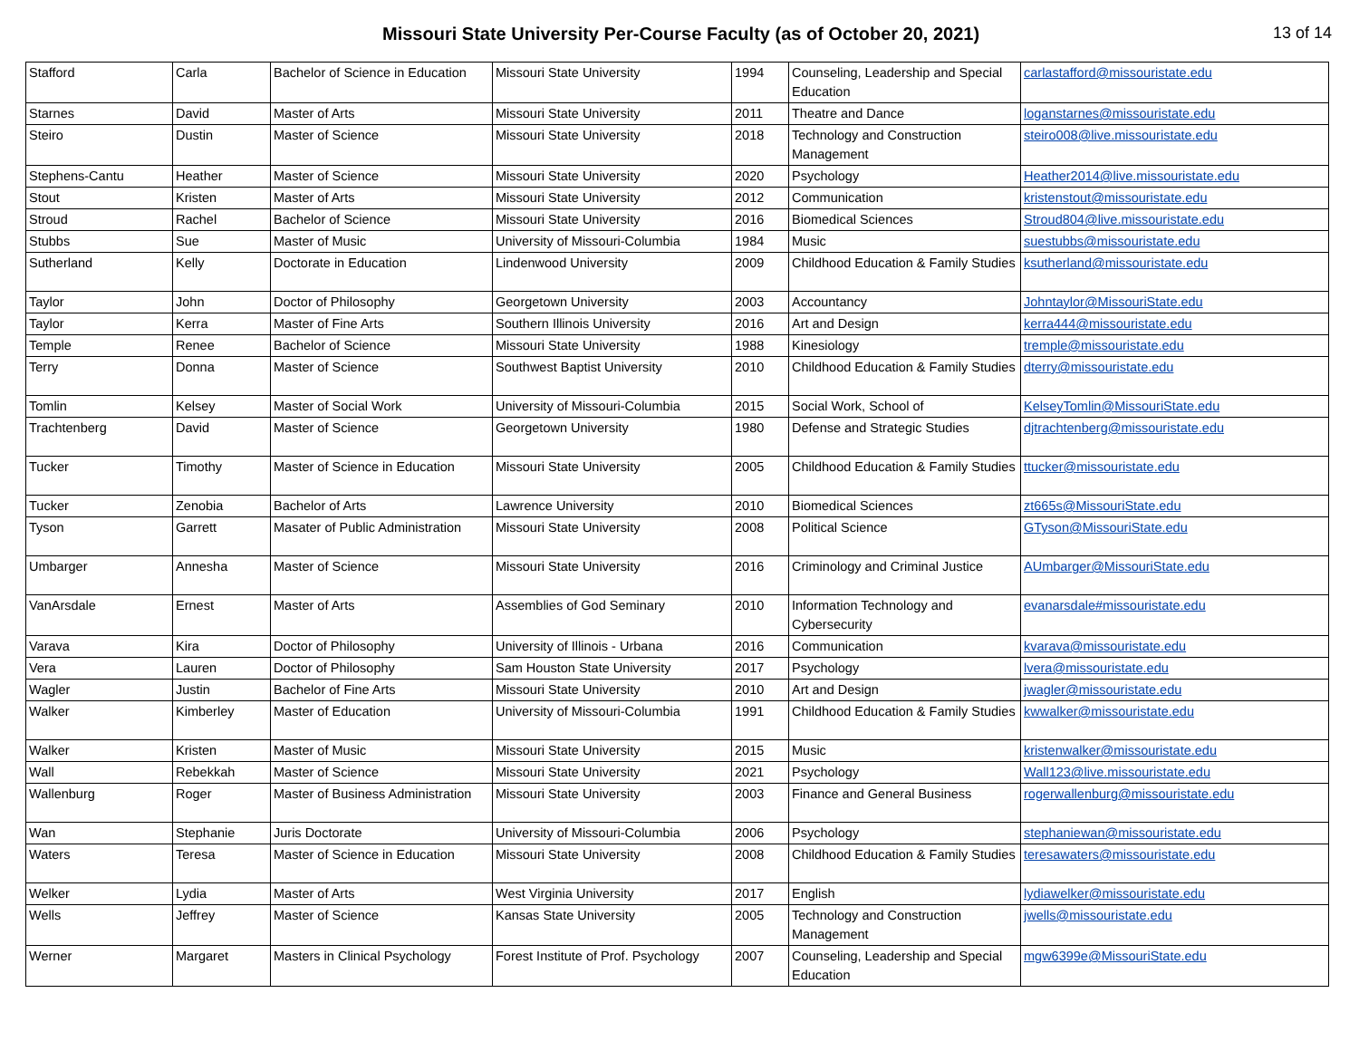Missouri State University Per-Course Faculty (as of October 20, 2021)
13 of 14
| Stafford | Carla | Bachelor of Science in Education | Missouri State University | 1994 | Counseling, Leadership and Special Education | carlastafford@missouristate.edu |
| Starnes | David | Master of Arts | Missouri State University | 2011 | Theatre and Dance | loganstarnes@missouristate.edu |
| Steiro | Dustin | Master of Science | Missouri State University | 2018 | Technology and Construction Management | steiro008@live.missouristate.edu |
| Stephens-Cantu | Heather | Master of Science | Missouri State University | 2020 | Psychology | Heather2014@live.missouristate.edu |
| Stout | Kristen | Master of Arts | Missouri State University | 2012 | Communication | kristenstout@missouristate.edu |
| Stroud | Rachel | Bachelor of Science | Missouri State University | 2016 | Biomedical Sciences | Stroud804@live.missouristate.edu |
| Stubbs | Sue | Master of Music | University of Missouri-Columbia | 1984 | Music | suestubbs@missouristate.edu |
| Sutherland | Kelly | Doctorate in Education | Lindenwood University | 2009 | Childhood Education & Family Studies | ksutherland@missouristate.edu |
| Taylor | John | Doctor of Philosophy | Georgetown University | 2003 | Accountancy | Johntaylor@MissouriState.edu |
| Taylor | Kerra | Master of Fine Arts | Southern Illinois University | 2016 | Art and Design | kerra444@missouristate.edu |
| Temple | Renee | Bachelor of Science | Missouri State University | 1988 | Kinesiology | tremple@missouristate.edu |
| Terry | Donna | Master of Science | Southwest Baptist University | 2010 | Childhood Education & Family Studies | dterry@missouristate.edu |
| Tomlin | Kelsey | Master of Social Work | University of Missouri-Columbia | 2015 | Social Work, School of | KelseyTomlin@MissouriState.edu |
| Trachtenberg | David | Master of Science | Georgetown University | 1980 | Defense and Strategic Studies | djtrachtenberg@missouristate.edu |
| Tucker | Timothy | Master of Science in Education | Missouri State University | 2005 | Childhood Education & Family Studies | ttucker@missouristate.edu |
| Tucker | Zenobia | Bachelor of Arts | Lawrence University | 2010 | Biomedical Sciences | zt665s@MissouriState.edu |
| Tyson | Garrett | Masater of Public Administration | Missouri State University | 2008 | Political Science | GTyson@MissouriState.edu |
| Umbarger | Annesha | Master of Science | Missouri State University | 2016 | Criminology and Criminal Justice | AUmbarger@MissouriState.edu |
| VanArsdale | Ernest | Master of Arts | Assemblies of God Seminary | 2010 | Information Technology and Cybersecurity | evanarsdale#missouristate.edu |
| Varava | Kira | Doctor of Philosophy | University of Illinois - Urbana | 2016 | Communication | kvarava@missouristate.edu |
| Vera | Lauren | Doctor of Philosophy | Sam Houston State University | 2017 | Psychology | lvera@missouristate.edu |
| Wagler | Justin | Bachelor of Fine Arts | Missouri State University | 2010 | Art and Design | jwagler@missouristate.edu |
| Walker | Kimberley | Master of Education | University of Missouri-Columbia | 1991 | Childhood Education & Family Studies | kwwalker@missouristate.edu |
| Walker | Kristen | Master of Music | Missouri State University | 2015 | Music | kristenwalker@missouristate.edu |
| Wall | Rebekkah | Master of Science | Missouri State University | 2021 | Psychology | Wall123@live.missouristate.edu |
| Wallenburg | Roger | Master of Business Administration | Missouri State University | 2003 | Finance and General Business | rogerwallenburg@missouristate.edu |
| Wan | Stephanie | Juris Doctorate | University of Missouri-Columbia | 2006 | Psychology | stephaniewan@missouristate.edu |
| Waters | Teresa | Master of Science in Education | Missouri State University | 2008 | Childhood Education & Family Studies | teresawaters@missouristate.edu |
| Welker | Lydia | Master of Arts | West Virginia University | 2017 | English | lydiawelker@missouristate.edu |
| Wells | Jeffrey | Master of Science | Kansas State University | 2005 | Technology and Construction Management | jwells@missouristate.edu |
| Werner | Margaret | Masters in Clinical Psychology | Forest Institute of Prof. Psychology | 2007 | Counseling, Leadership and Special Education | mgw6399e@MissouriState.edu |